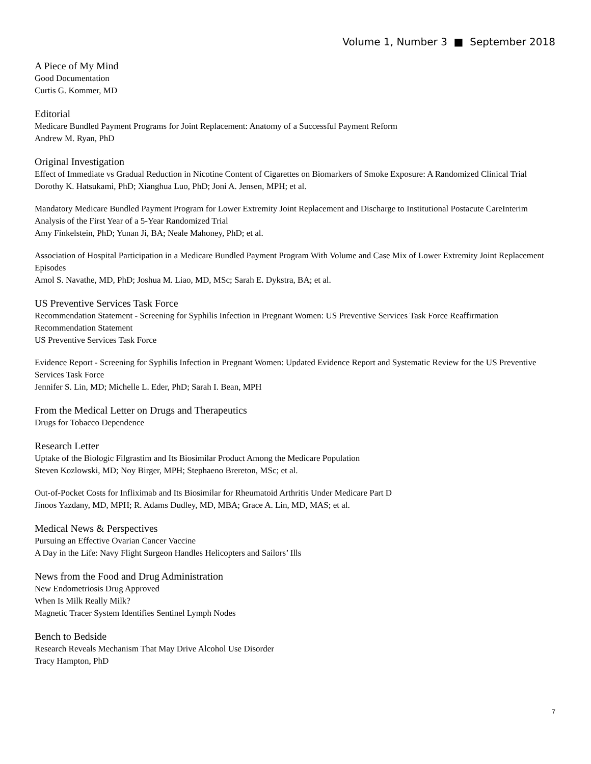Volume 1, Number 3 ■ September 2018
A Piece of My Mind
Good Documentation
Curtis G. Kommer, MD
Editorial
Medicare Bundled Payment Programs for Joint Replacement: Anatomy of a Successful Payment Reform
Andrew M. Ryan, PhD
Original Investigation
Effect of Immediate vs Gradual Reduction in Nicotine Content of Cigarettes on Biomarkers of Smoke Exposure: A Randomized Clinical Trial
Dorothy K. Hatsukami, PhD; Xianghua Luo, PhD; Joni A. Jensen, MPH; et al.
Mandatory Medicare Bundled Payment Program for Lower Extremity Joint Replacement and Discharge to Institutional Postacute CareInterim Analysis of the First Year of a 5-Year Randomized Trial
Amy Finkelstein, PhD; Yunan Ji, BA; Neale Mahoney, PhD; et al.
Association of Hospital Participation in a Medicare Bundled Payment Program With Volume and Case Mix of Lower Extremity Joint Replacement Episodes
Amol S. Navathe, MD, PhD; Joshua M. Liao, MD, MSc; Sarah E. Dykstra, BA; et al.
US Preventive Services Task Force
Recommendation Statement - Screening for Syphilis Infection in Pregnant Women: US Preventive Services Task Force Reaffirmation Recommendation Statement
US Preventive Services Task Force
Evidence Report - Screening for Syphilis Infection in Pregnant Women: Updated Evidence Report and Systematic Review for the US Preventive Services Task Force
Jennifer S. Lin, MD; Michelle L. Eder, PhD; Sarah I. Bean, MPH
From the Medical Letter on Drugs and Therapeutics
Drugs for Tobacco Dependence
Research Letter
Uptake of the Biologic Filgrastim and Its Biosimilar Product Among the Medicare Population
Steven Kozlowski, MD; Noy Birger, MPH; Stephaeno Brereton, MSc; et al.
Out-of-Pocket Costs for Infliximab and Its Biosimilar for Rheumatoid Arthritis Under Medicare Part D
Jinoos Yazdany, MD, MPH; R. Adams Dudley, MD, MBA; Grace A. Lin, MD, MAS; et al.
Medical News & Perspectives
Pursuing an Effective Ovarian Cancer Vaccine
A Day in the Life: Navy Flight Surgeon Handles Helicopters and Sailors’ Ills
News from the Food and Drug Administration
New Endometriosis Drug Approved
When Is Milk Really Milk?
Magnetic Tracer System Identifies Sentinel Lymph Nodes
Bench to Bedside
Research Reveals Mechanism That May Drive Alcohol Use Disorder
Tracy Hampton, PhD
7